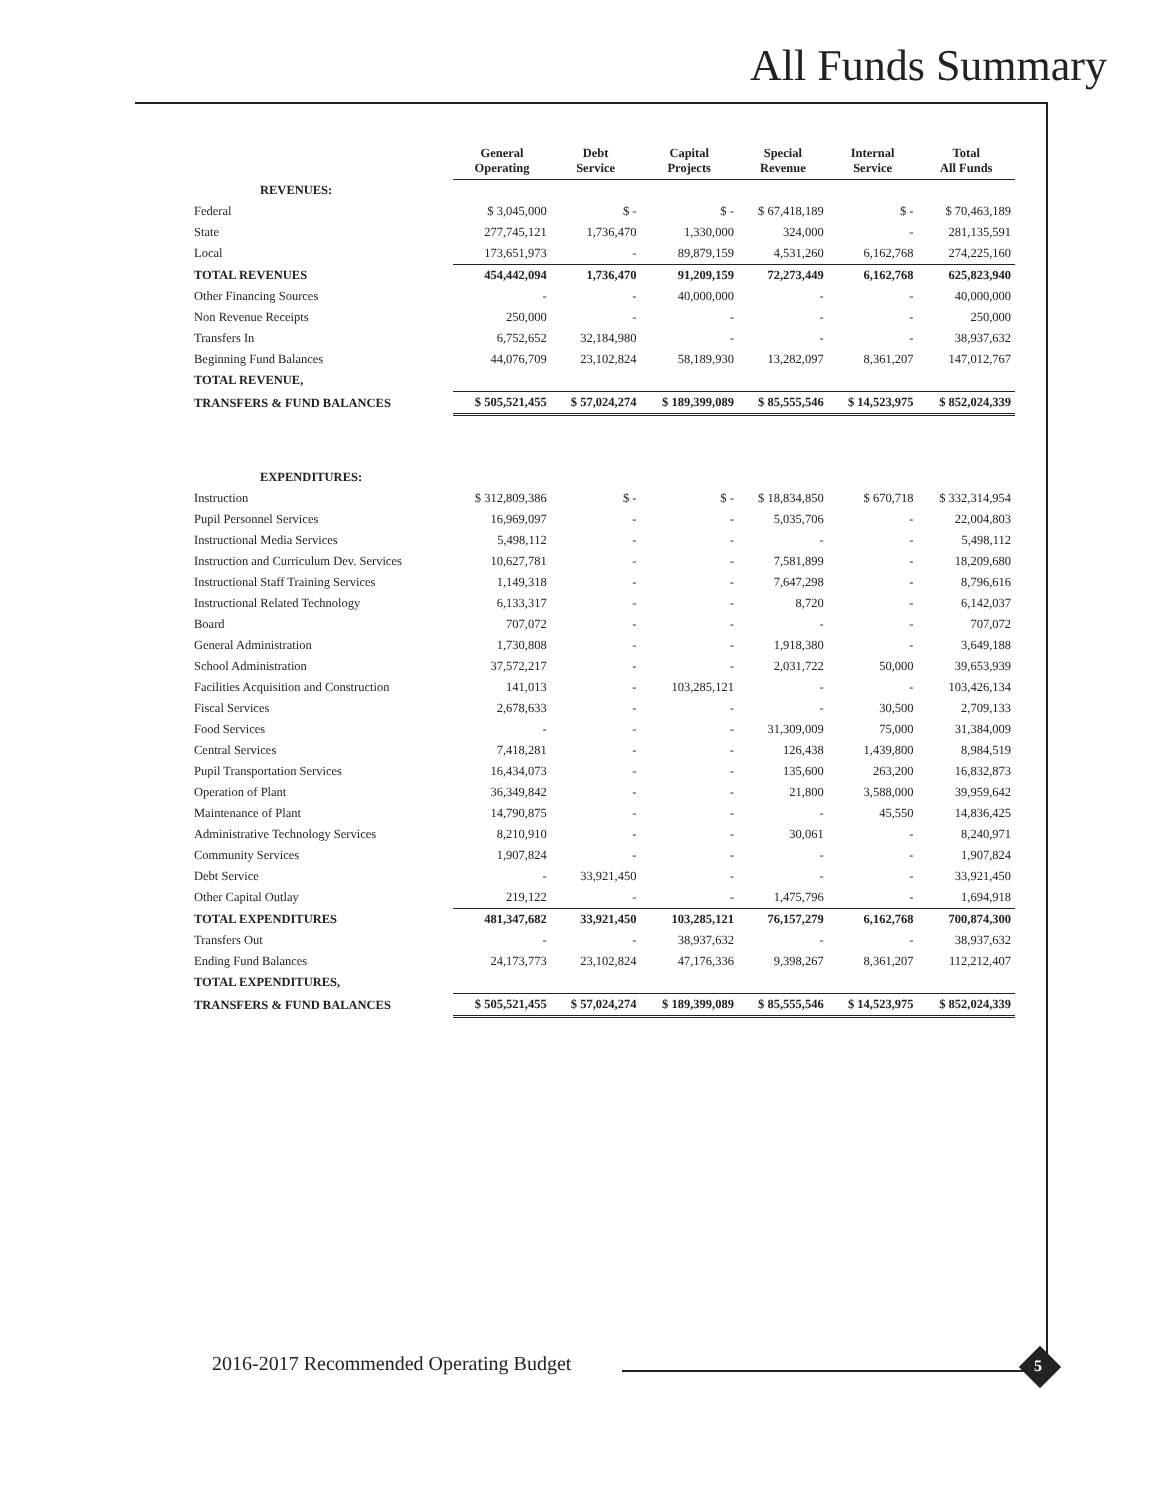All Funds Summary
| | General Operating | Debt Service | Capital Projects | Special Revenue | Internal Service | Total All Funds |
| REVENUES: | | | | | | |
| Federal | $ 3,045,000 | $ - | $ - | $ 67,418,189 | $ - | $ 70,463,189 |
| State | 277,745,121 | 1,736,470 | 1,330,000 | 324,000 | - | 281,135,591 |
| Local | 173,651,973 | - | 89,879,159 | 4,531,260 | 6,162,768 | 274,225,160 |
| TOTAL REVENUES | 454,442,094 | 1,736,470 | 91,209,159 | 72,273,449 | 6,162,768 | 625,823,940 |
| Other Financing Sources | - | - | 40,000,000 | - | - | 40,000,000 |
| Non Revenue Receipts | 250,000 | - | - | - | - | 250,000 |
| Transfers In | 6,752,652 | 32,184,980 | - | - | - | 38,937,632 |
| Beginning Fund Balances | 44,076,709 | 23,102,824 | 58,189,930 | 13,282,097 | 8,361,207 | 147,012,767 |
| TOTAL REVENUE, | | | | | | |
| TRANSFERS & FUND BALANCES | $ 505,521,455 | $ 57,024,274 | $ 189,399,089 | $ 85,555,546 | $ 14,523,975 | $ 852,024,339 |
| EXPENDITURES: | | | | | | |
| Instruction | $ 312,809,386 | $ - | $ - | $ 18,834,850 | $ 670,718 | $ 332,314,954 |
| Pupil Personnel Services | 16,969,097 | - | - | 5,035,706 | - | 22,004,803 |
| Instructional Media Services | 5,498,112 | - | - | - | - | 5,498,112 |
| Instruction and Curriculum Dev. Services | 10,627,781 | - | - | 7,581,899 | - | 18,209,680 |
| Instructional Staff Training Services | 1,149,318 | - | - | 7,647,298 | - | 8,796,616 |
| Instructional Related Technology | 6,133,317 | - | - | 8,720 | - | 6,142,037 |
| Board | 707,072 | - | - | - | - | 707,072 |
| General Administration | 1,730,808 | - | - | 1,918,380 | - | 3,649,188 |
| School Administration | 37,572,217 | - | - | 2,031,722 | 50,000 | 39,653,939 |
| Facilities Acquisition and Construction | 141,013 | - | 103,285,121 | - | - | 103,426,134 |
| Fiscal Services | 2,678,633 | - | - | - | 30,500 | 2,709,133 |
| Food Services | - | - | - | 31,309,009 | 75,000 | 31,384,009 |
| Central Services | 7,418,281 | - | - | 126,438 | 1,439,800 | 8,984,519 |
| Pupil Transportation Services | 16,434,073 | - | - | 135,600 | 263,200 | 16,832,873 |
| Operation of Plant | 36,349,842 | - | - | 21,800 | 3,588,000 | 39,959,642 |
| Maintenance of Plant | 14,790,875 | - | - | - | 45,550 | 14,836,425 |
| Administrative Technology Services | 8,210,910 | - | - | 30,061 | - | 8,240,971 |
| Community Services | 1,907,824 | - | - | - | - | 1,907,824 |
| Debt Service | - | 33,921,450 | - | - | - | 33,921,450 |
| Other Capital Outlay | 219,122 | - | - | 1,475,796 | - | 1,694,918 |
| TOTAL EXPENDITURES | 481,347,682 | 33,921,450 | 103,285,121 | 76,157,279 | 6,162,768 | 700,874,300 |
| Transfers Out | - | - | 38,937,632 | - | - | 38,937,632 |
| Ending Fund Balances | 24,173,773 | 23,102,824 | 47,176,336 | 9,398,267 | 8,361,207 | 112,212,407 |
| TOTAL EXPENDITURES, | | | | | | |
| TRANSFERS & FUND BALANCES | $ 505,521,455 | $ 57,024,274 | $ 189,399,089 | $ 85,555,546 | $ 14,523,975 | $ 852,024,339 |
2016-2017 Recommended Operating Budget
5